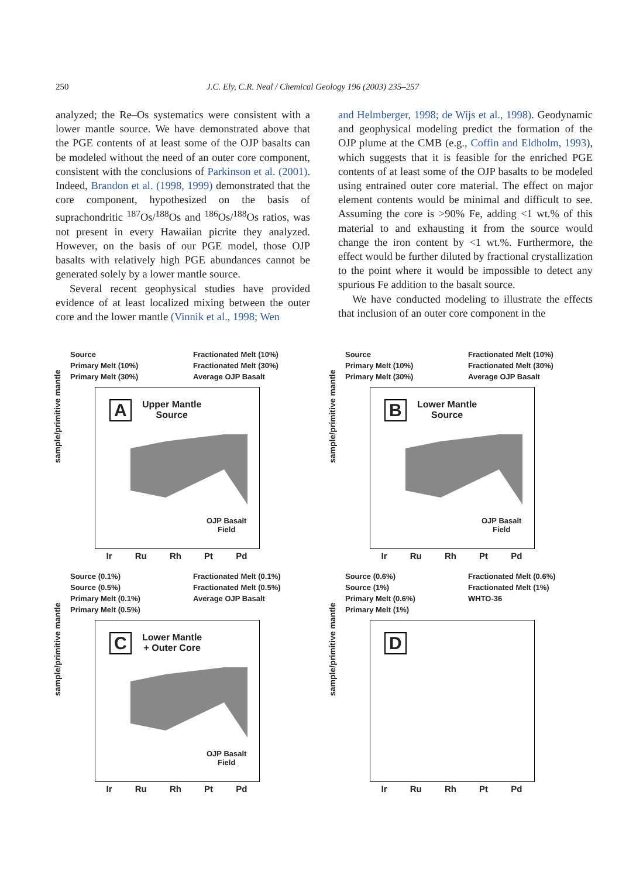250 J.C. Ely, C.R. Neal / Chemical Geology 196 (2003) 235–257
analyzed; the Re–Os systematics were consistent with a lower mantle source. We have demonstrated above that the PGE contents of at least some of the OJP basalts can be modeled without the need of an outer core component, consistent with the conclusions of Parkinson et al. (2001). Indeed, Brandon et al. (1998, 1999) demonstrated that the core component, hypothesized on the basis of suprachondritic <sup>187</sup>Os/<sup>188</sup>Os and <sup>186</sup>Os/<sup>188</sup>Os ratios, was not present in every Hawaiian picrite they analyzed. However, on the basis of our PGE model, those OJP basalts with relatively high PGE abundances cannot be generated solely by a lower mantle source.
Several recent geophysical studies have provided evidence of at least localized mixing between the outer core and the lower mantle (Vinnik et al., 1998; Wen
and Helmberger, 1998; de Wijs et al., 1998). Geodynamic and geophysical modeling predict the formation of the OJP plume at the CMB (e.g., Coffin and Eldholm, 1993), which suggests that it is feasible for the enriched PGE contents of at least some of the OJP basalts to be modeled using entrained outer core material. The effect on major element contents would be minimal and difficult to see. Assuming the core is >90% Fe, adding <1 wt.% of this material to and exhausting it from the source would change the iron content by <1 wt.%. Furthermore, the effect would be further diluted by fractional crystallization to the point where it would be impossible to detect any spurious Fe addition to the basalt source.
We have conducted modeling to illustrate the effects that inclusion of an outer core component in the
Source Fractionated Melt (10%) Primary Melt (10%) Fractionated Melt (30%) Primary Melt (30%) Average OJP Basalt
sample/primitive mantle
A
Upper Mantle
Source
OJP Basalt
Field
Ir Ru Rh Pt Pd
Source Fractionated Melt (10%) Primary Melt (10%) Fractionated Melt (30%) Primary Melt (30%) Average OJP Basalt
sample/primitive mantle
B
Lower Mantle
Source
OJP Basalt
Field
Ir Ru Rh Pt Pd
Source (0.1%) Fractionated Melt (0.1%) Source (0.5%) Fractionated Melt (0.5%) Primary Melt (0.1%) Average OJP Basalt Primary Melt (0.5%)
sample/primitive mantle
C
Lower Mantle
+ Outer Core
OJP Basalt
Field
Ir Ru Rh Pt Pd
Source (0.6%) Fractionated Melt (0.6%) Source (1%) Fractionated Melt (1%) Primary Melt (0.6%) WHTO-36 Primary Melt (1%)
sample/primitive mantle
D
Ir Ru Rh Pt Pd